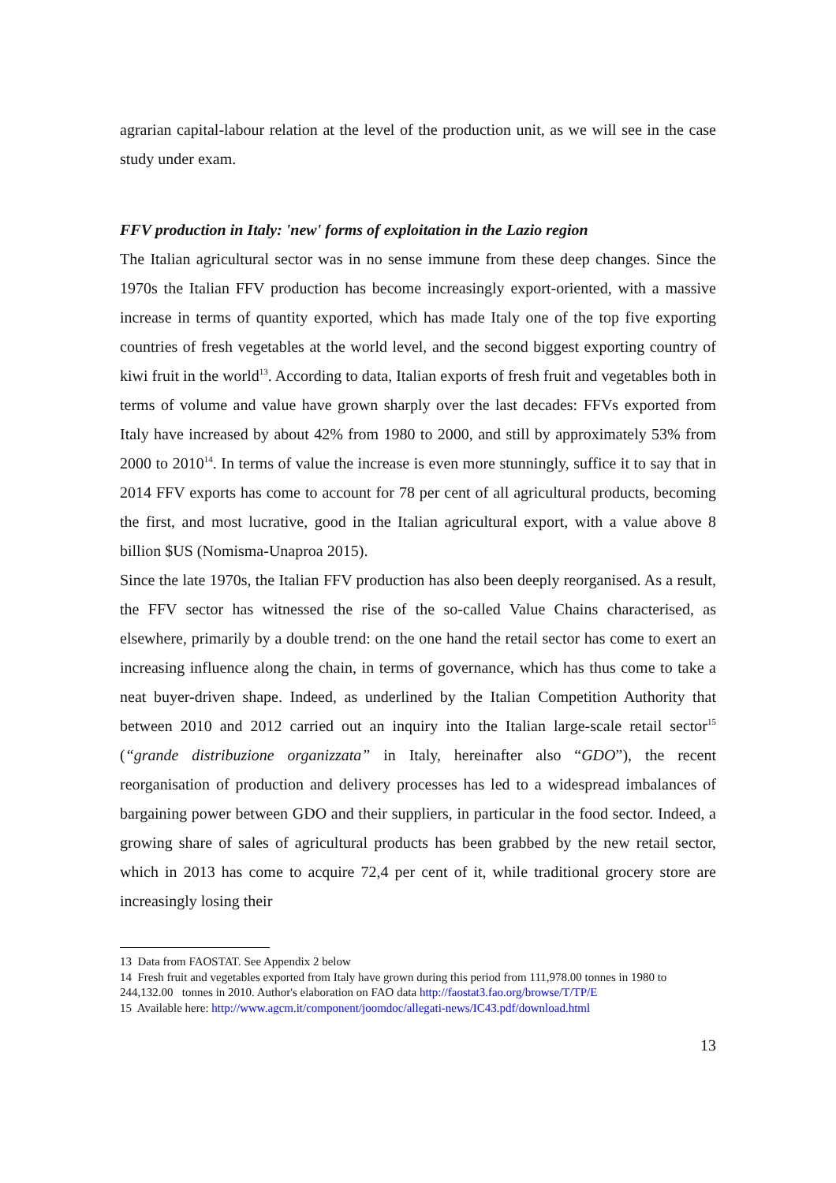agrarian capital-labour relation at the level of the production unit, as we will see in the case study under exam.
FFV production in Italy: 'new' forms of exploitation in the Lazio region
The Italian agricultural sector was in no sense immune from these deep changes. Since the 1970s the Italian FFV production has become increasingly export-oriented, with a massive increase in terms of quantity exported, which has made Italy one of the top five exporting countries of fresh vegetables at the world level, and the second biggest exporting country of kiwi fruit in the world<sup>13</sup>. According to data, Italian exports of fresh fruit and vegetables both in terms of volume and value have grown sharply over the last decades: FFVs exported from Italy have increased by about 42% from 1980 to 2000, and still by approximately 53% from 2000 to 2010<sup>14</sup>. In terms of value the increase is even more stunningly, suffice it to say that in 2014 FFV exports has come to account for 78 per cent of all agricultural products, becoming the first, and most lucrative, good in the Italian agricultural export, with a value above 8 billion $US (Nomisma-Unaproa 2015).
Since the late 1970s, the Italian FFV production has also been deeply reorganised. As a result, the FFV sector has witnessed the rise of the so-called Value Chains characterised, as elsewhere, primarily by a double trend: on the one hand the retail sector has come to exert an increasing influence along the chain, in terms of governance, which has thus come to take a neat buyer-driven shape. Indeed, as underlined by the Italian Competition Authority that between 2010 and 2012 carried out an inquiry into the Italian large-scale retail sector<sup>15</sup> (“grande distribuzione organizzata” in Italy, hereinafter also “GDO”), the recent reorganisation of production and delivery processes has led to a widespread imbalances of bargaining power between GDO and their suppliers, in particular in the food sector. Indeed, a growing share of sales of agricultural products has been grabbed by the new retail sector, which in 2013 has come to acquire 72,4 per cent of it, while traditional grocery store are increasingly losing their
13 Data from FAOSTAT. See Appendix 2 below
14 Fresh fruit and vegetables exported from Italy have grown during this period from 111,978.00 tonnes in 1980 to 244,132.00 tonnes in 2010. Author's elaboration on FAO data http://faostat3.fao.org/browse/T/TP/E
15 Available here: http://www.agcm.it/component/joomdoc/allegati-news/IC43.pdf/download.html
13